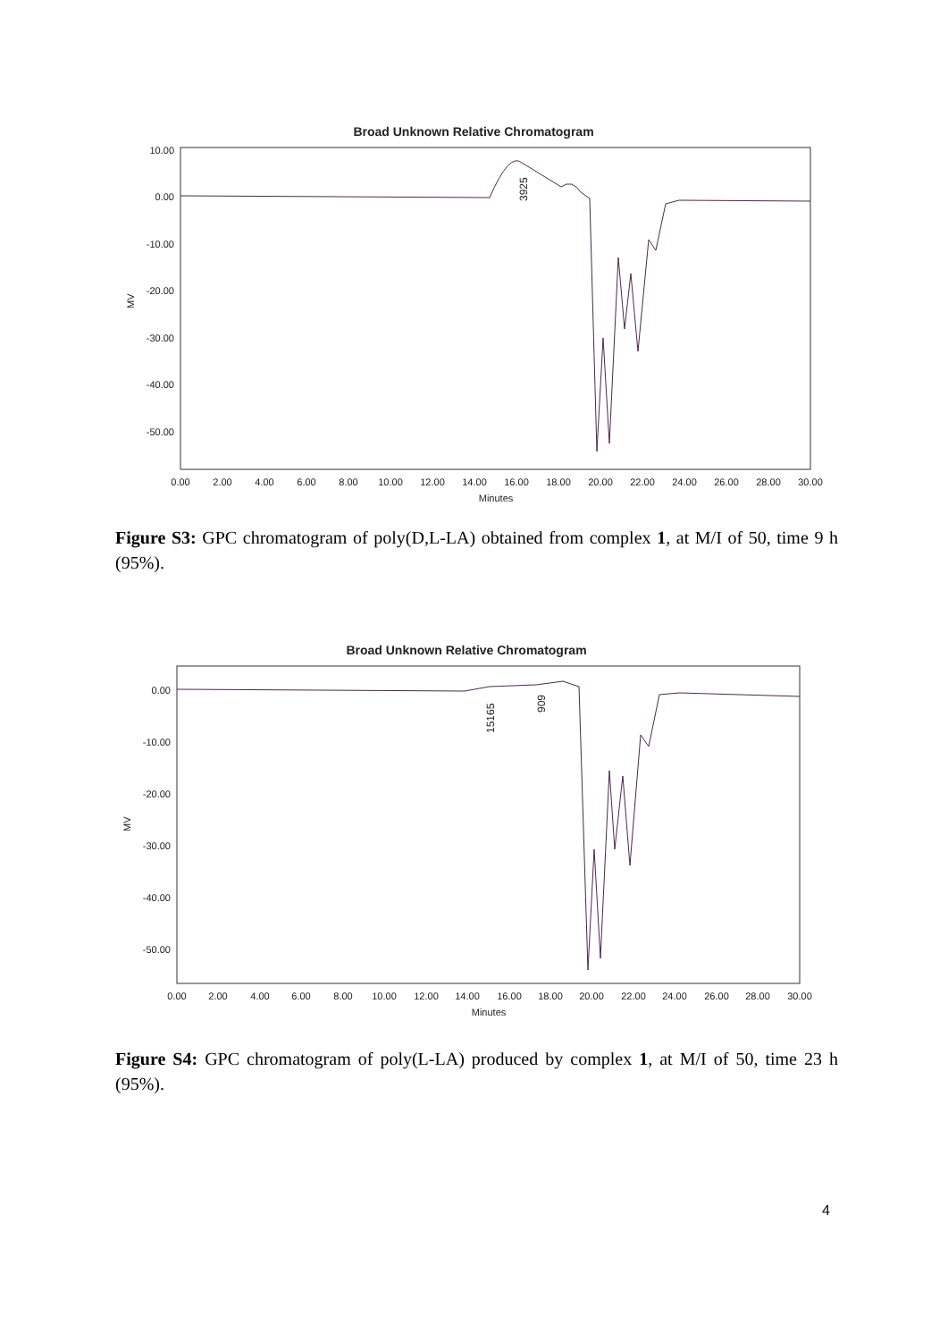Broad Unknown Relative Chromatogram
10.00
0.00
-10.00
-20.00
-30.00
-40.00
-50.00
MV
0.00
2.00
4.00
6.00
8.00
10.00
12.00
14.00
16.00
18.00
20.00
22.00
24.00
26.00
28.00
30.00
Minutes
3925
Figure S3: GPC chromatogram of poly(D,L-LA) obtained from complex 1, at M/I of 50, time 9 h (95%).
Broad Unknown Relative Chromatogram
0.00
-10.00
-20.00
-30.00
-40.00
-50.00
MV
0.00
2.00
4.00
6.00
8.00
10.00
12.00
14.00
16.00
18.00
20.00
22.00
24.00
26.00
28.00
30.00
Minutes
15165
909
Figure S4: GPC chromatogram of poly(L-LA) produced by complex 1, at M/I of 50, time 23 h (95%).
4